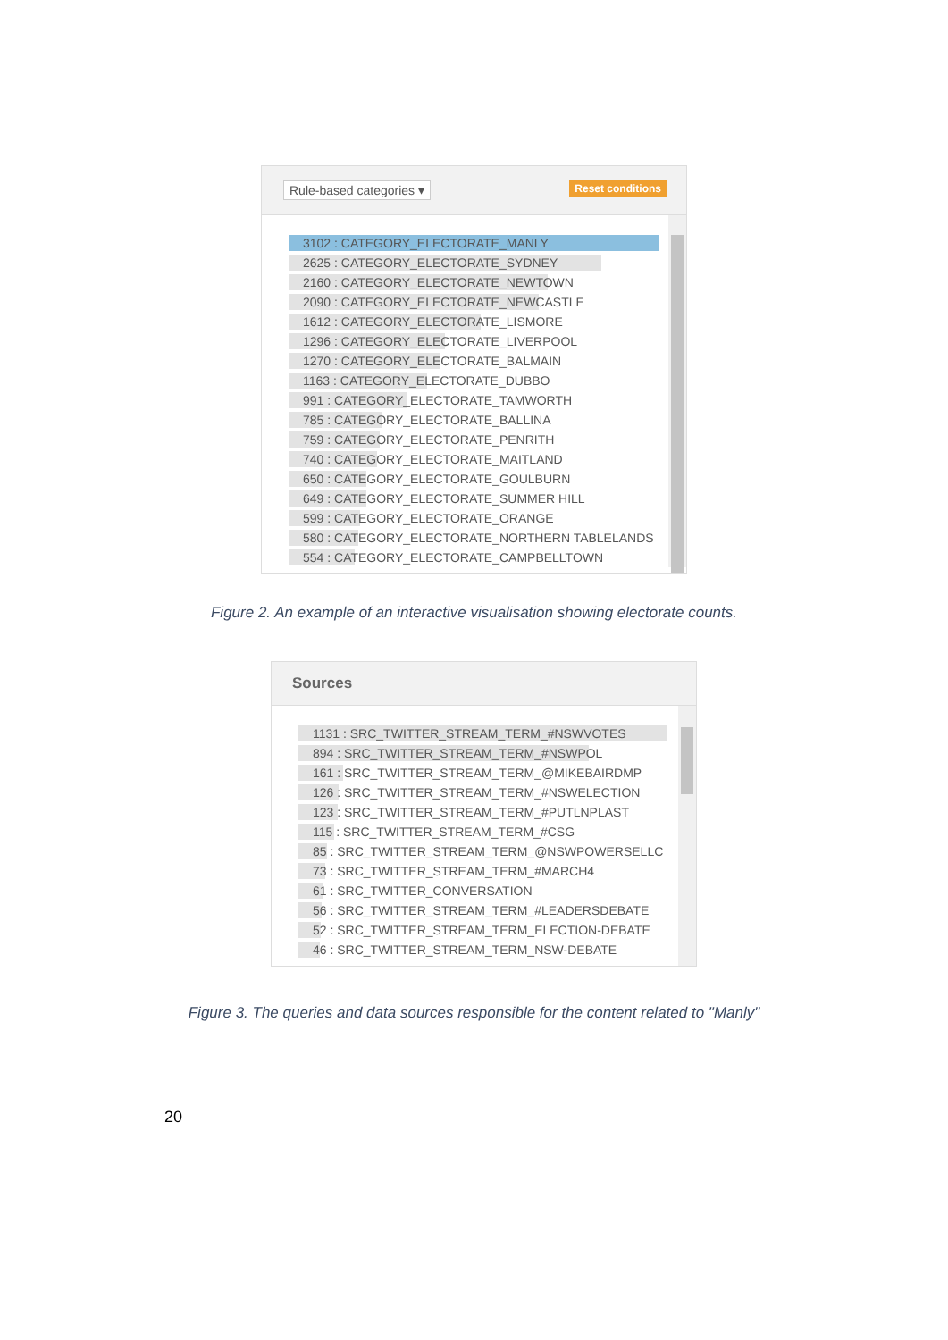Rule-based categories ▾ Reset conditions
3102 : CATEGORY_ELECTORATE_MANLY
2625 : CATEGORY_ELECTORATE_SYDNEY
2160 : CATEGORY_ELECTORATE_NEWTOWN
2090 : CATEGORY_ELECTORATE_NEWCASTLE
1612 : CATEGORY_ELECTORATE_LISMORE
1296 : CATEGORY_ELECTORATE_LIVERPOOL
1270 : CATEGORY_ELECTORATE_BALMAIN
1163 : CATEGORY_ELECTORATE_DUBBO
991 : CATEGORY_ELECTORATE_TAMWORTH
785 : CATEGORY_ELECTORATE_BALLINA
759 : CATEGORY_ELECTORATE_PENRITH
740 : CATEGORY_ELECTORATE_MAITLAND
650 : CATEGORY_ELECTORATE_GOULBURN
649 : CATEGORY_ELECTORATE_SUMMER HILL
599 : CATEGORY_ELECTORATE_ORANGE
580 : CATEGORY_ELECTORATE_NORTHERN TABLELANDS
554 : CATEGORY_ELECTORATE_CAMPBELLTOWN
Figure 2. An example of an interactive visualisation showing electorate counts.
Sources
1131 : SRC_TWITTER_STREAM_TERM_#NSWVOTES
894 : SRC_TWITTER_STREAM_TERM_#NSWPOL
161 : SRC_TWITTER_STREAM_TERM_@MIKEBAIRDMP
126 : SRC_TWITTER_STREAM_TERM_#NSWELECTION
123 : SRC_TWITTER_STREAM_TERM_#PUTLNPLAST
115 : SRC_TWITTER_STREAM_TERM_#CSG
85 : SRC_TWITTER_STREAM_TERM_@NSWPOWERSELLC
73 : SRC_TWITTER_STREAM_TERM_#MARCH4
61 : SRC_TWITTER_CONVERSATION
56 : SRC_TWITTER_STREAM_TERM_#LEADERSDEBATE
52 : SRC_TWITTER_STREAM_TERM_ELECTION-DEBATE
46 : SRC_TWITTER_STREAM_TERM_NSW-DEBATE
Figure 3. The queries and data sources responsible for the content related to "Manly"
20